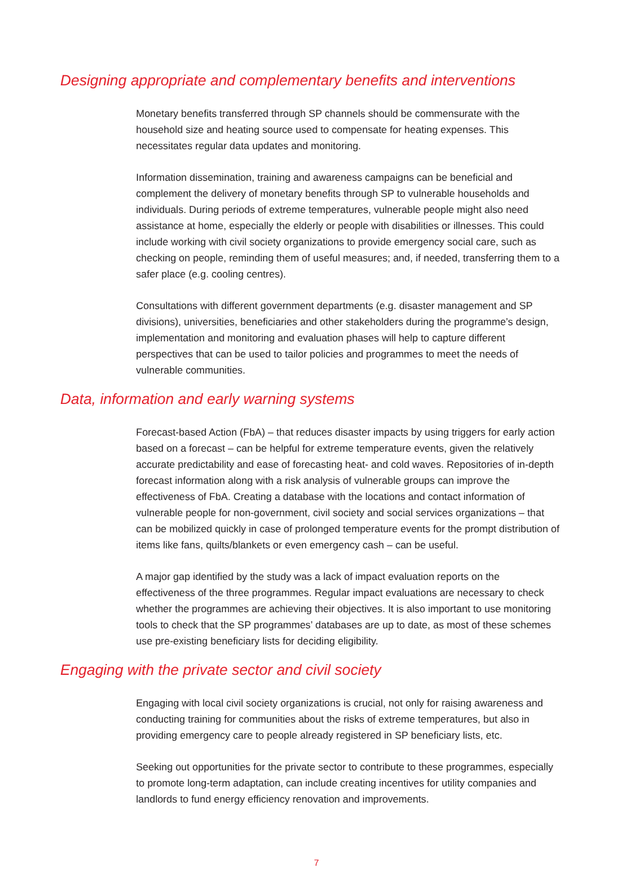Designing appropriate and complementary benefits and interventions
Monetary benefits transferred through SP channels should be commensurate with the household size and heating source used to compensate for heating expenses. This necessitates regular data updates and monitoring.
Information dissemination, training and awareness campaigns can be beneficial and complement the delivery of monetary benefits through SP to vulnerable households and individuals. During periods of extreme temperatures, vulnerable people might also need assistance at home, especially the elderly or people with disabilities or illnesses. This could include working with civil society organizations to provide emergency social care, such as checking on people, reminding them of useful measures; and, if needed, transferring them to a safer place (e.g. cooling centres).
Consultations with different government departments (e.g. disaster management and SP divisions), universities, beneficiaries and other stakeholders during the programme’s design, implementation and monitoring and evaluation phases will help to capture different perspectives that can be used to tailor policies and programmes to meet the needs of vulnerable communities.
Data, information and early warning systems
Forecast-based Action (FbA) – that reduces disaster impacts by using triggers for early action based on a forecast – can be helpful for extreme temperature events, given the relatively accurate predictability and ease of forecasting heat- and cold waves. Repositories of in-depth forecast information along with a risk analysis of vulnerable groups can improve the effectiveness of FbA. Creating a database with the locations and contact information of vulnerable people for non-government, civil society and social services organizations – that can be mobilized quickly in case of prolonged temperature events for the prompt distribution of items like fans, quilts/blankets or even emergency cash – can be useful.
A major gap identified by the study was a lack of impact evaluation reports on the effectiveness of the three programmes. Regular impact evaluations are necessary to check whether the programmes are achieving their objectives. It is also important to use monitoring tools to check that the SP programmes’ databases are up to date, as most of these schemes use pre-existing beneficiary lists for deciding eligibility.
Engaging with the private sector and civil society
Engaging with local civil society organizations is crucial, not only for raising awareness and conducting training for communities about the risks of extreme temperatures, but also in providing emergency care to people already registered in SP beneficiary lists, etc.
Seeking out opportunities for the private sector to contribute to these programmes, especially to promote long-term adaptation, can include creating incentives for utility companies and landlords to fund energy efficiency renovation and improvements.
7